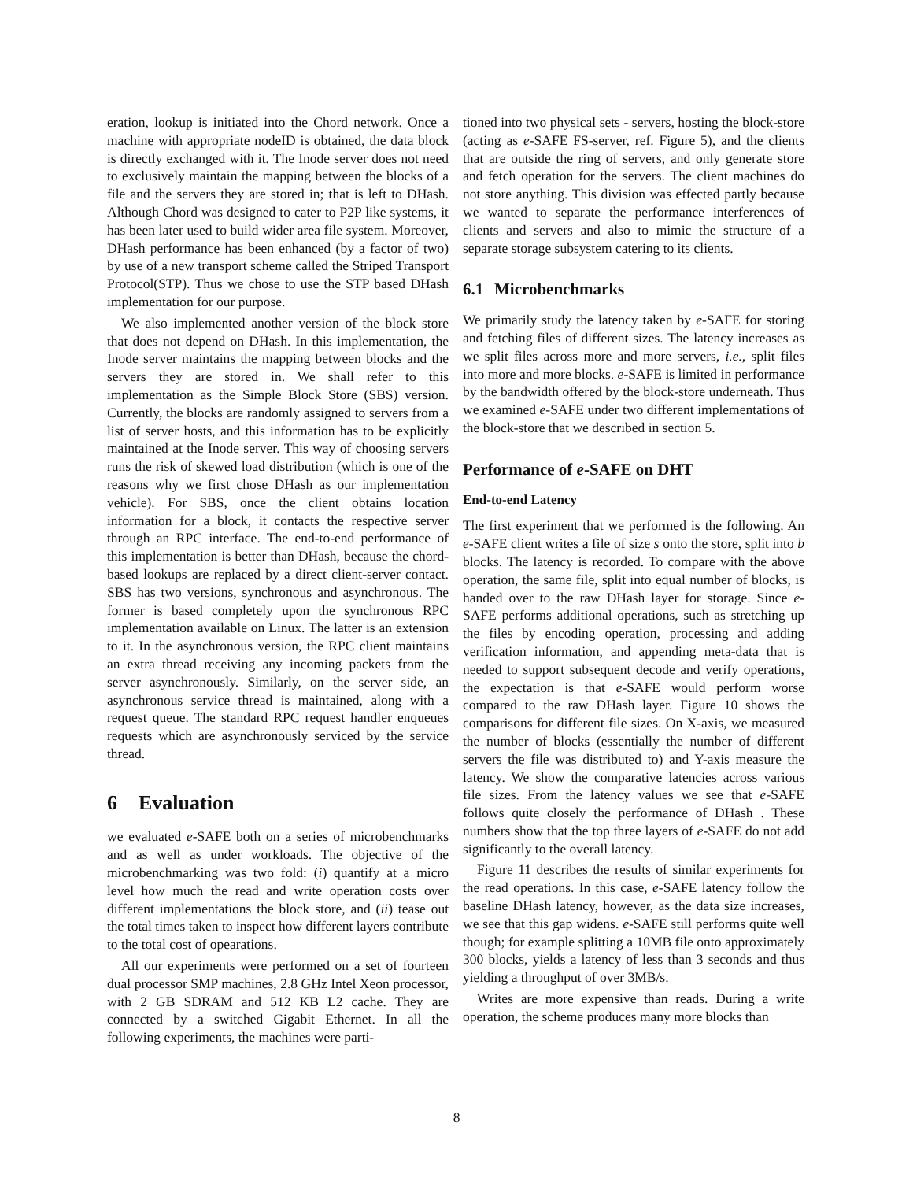eration, lookup is initiated into the Chord network. Once a machine with appropriate nodeID is obtained, the data block is directly exchanged with it. The Inode server does not need to exclusively maintain the mapping between the blocks of a file and the servers they are stored in; that is left to DHash. Although Chord was designed to cater to P2P like systems, it has been later used to build wider area file system. Moreover, DHash performance has been enhanced (by a factor of two) by use of a new transport scheme called the Striped Transport Protocol(STP). Thus we chose to use the STP based DHash implementation for our purpose.
We also implemented another version of the block store that does not depend on DHash. In this implementation, the Inode server maintains the mapping between blocks and the servers they are stored in. We shall refer to this implementation as the Simple Block Store (SBS) version. Currently, the blocks are randomly assigned to servers from a list of server hosts, and this information has to be explicitly maintained at the Inode server. This way of choosing servers runs the risk of skewed load distribution (which is one of the reasons why we first chose DHash as our implementation vehicle). For SBS, once the client obtains location information for a block, it contacts the respective server through an RPC interface. The end-to-end performance of this implementation is better than DHash, because the chord-based lookups are replaced by a direct client-server contact. SBS has two versions, synchronous and asynchronous. The former is based completely upon the synchronous RPC implementation available on Linux. The latter is an extension to it. In the asynchronous version, the RPC client maintains an extra thread receiving any incoming packets from the server asynchronously. Similarly, on the server side, an asynchronous service thread is maintained, along with a request queue. The standard RPC request handler enqueues requests which are asynchronously serviced by the service thread.
6 Evaluation
we evaluated e-SAFE both on a series of microbenchmarks and as well as under workloads. The objective of the microbenchmarking was two fold: (i) quantify at a micro level how much the read and write operation costs over different implementations the block store, and (ii) tease out the total times taken to inspect how different layers contribute to the total cost of opearations.
All our experiments were performed on a set of fourteen dual processor SMP machines, 2.8 GHz Intel Xeon processor, with 2 GB SDRAM and 512 KB L2 cache. They are connected by a switched Gigabit Ethernet. In all the following experiments, the machines were parti-
tioned into two physical sets - servers, hosting the block-store (acting as e-SAFE FS-server, ref. Figure 5), and the clients that are outside the ring of servers, and only generate store and fetch operation for the servers. The client machines do not store anything. This division was effected partly because we wanted to separate the performance interferences of clients and servers and also to mimic the structure of a separate storage subsystem catering to its clients.
6.1 Microbenchmarks
We primarily study the latency taken by e-SAFE for storing and fetching files of different sizes. The latency increases as we split files across more and more servers, i.e., split files into more and more blocks. e-SAFE is limited in performance by the bandwidth offered by the block-store underneath. Thus we examined e-SAFE under two different implementations of the block-store that we described in section 5.
Performance of e-SAFE on DHT
End-to-end Latency
The first experiment that we performed is the following. An e-SAFE client writes a file of size s onto the store, split into b blocks. The latency is recorded. To compare with the above operation, the same file, split into equal number of blocks, is handed over to the raw DHash layer for storage. Since e-SAFE performs additional operations, such as stretching up the files by encoding operation, processing and adding verification information, and appending meta-data that is needed to support subsequent decode and verify operations, the expectation is that e-SAFE would perform worse compared to the raw DHash layer. Figure 10 shows the comparisons for different file sizes. On X-axis, we measured the number of blocks (essentially the number of different servers the file was distributed to) and Y-axis measure the latency. We show the comparative latencies across various file sizes. From the latency values we see that e-SAFE follows quite closely the performance of DHash . These numbers show that the top three layers of e-SAFE do not add significantly to the overall latency.
Figure 11 describes the results of similar experiments for the read operations. In this case, e-SAFE latency follow the baseline DHash latency, however, as the data size increases, we see that this gap widens. e-SAFE still performs quite well though; for example splitting a 10MB file onto approximately 300 blocks, yields a latency of less than 3 seconds and thus yielding a throughput of over 3MB/s.
Writes are more expensive than reads. During a write operation, the scheme produces many more blocks than
8